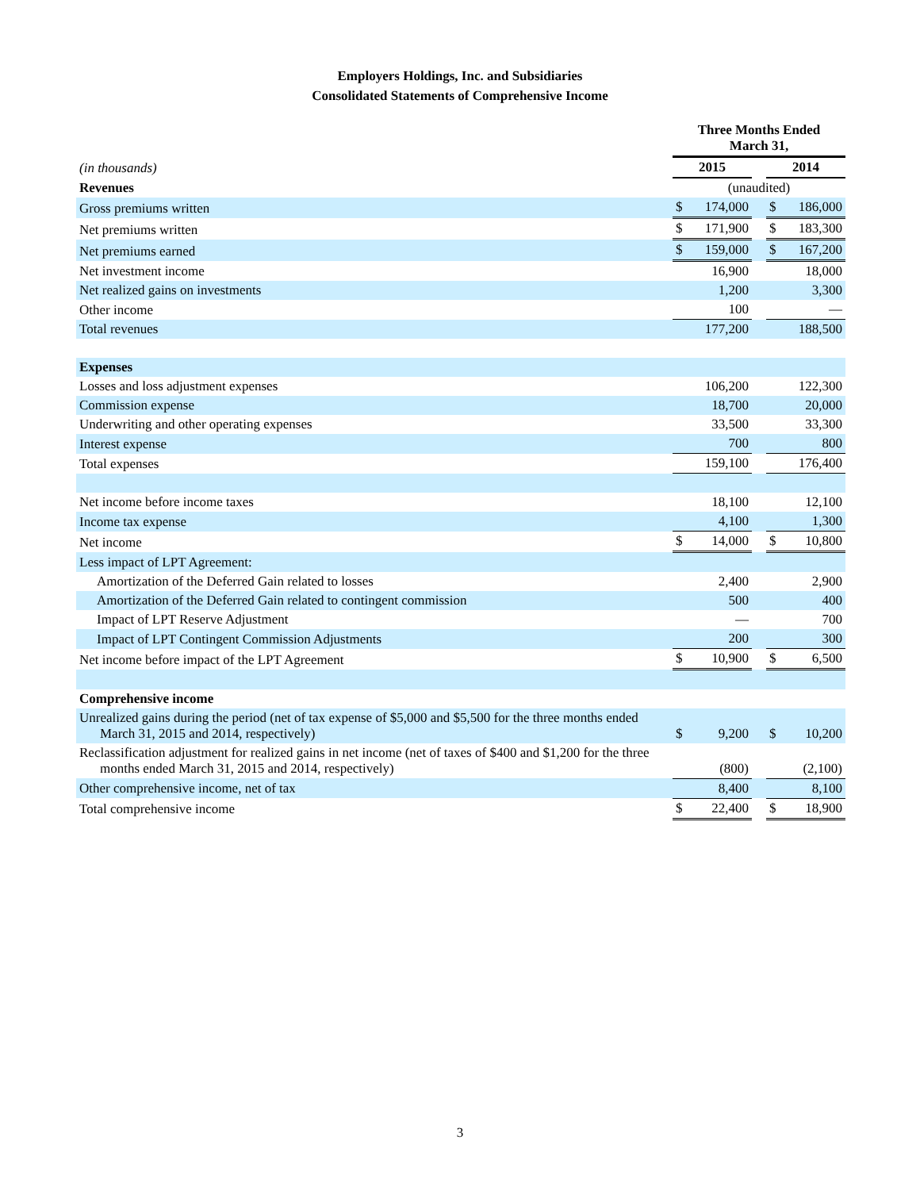Employers Holdings, Inc. and Subsidiaries
Consolidated Statements of Comprehensive Income
| | Three Months Ended March 31, | | | | |
| (in thousands) | 2015 | | | 2014 | |
| Revenues | (unaudited) | | | | |
| Gross premiums written | $ | 174,000 | | $ | 186,000 |
| Net premiums written | $ | 171,900 | | $ | 183,300 |
| Net premiums earned | $ | 159,000 | | $ | 167,200 |
| Net investment income | | 16,900 | | | 18,000 |
| Net realized gains on investments | | 1,200 | | | 3,300 |
| Other income | | 100 | | | — |
| Total revenues | | 177,200 | | | 188,500 |
| Expenses | | | | | |
| Losses and loss adjustment expenses | | 106,200 | | | 122,300 |
| Commission expense | | 18,700 | | | 20,000 |
| Underwriting and other operating expenses | | 33,500 | | | 33,300 |
| Interest expense | | 700 | | | 800 |
| Total expenses | | 159,100 | | | 176,400 |
| Net income before income taxes | | 18,100 | | | 12,100 |
| Income tax expense | | 4,100 | | | 1,300 |
| Net income | $ | 14,000 | | $ | 10,800 |
| Less impact of LPT Agreement: | | | | | |
| Amortization of the Deferred Gain related to losses | | 2,400 | | | 2,900 |
| Amortization of the Deferred Gain related to contingent commission | | 500 | | | 400 |
| Impact of LPT Reserve Adjustment | | — | | | 700 |
| Impact of LPT Contingent Commission Adjustments | | 200 | | | 300 |
| Net income before impact of the LPT Agreement | $ | 10,900 | | $ | 6,500 |
| Comprehensive income | | | | | |
| Unrealized gains during the period (net of tax expense of $5,000 and $5,500 for the three months ended March 31, 2015 and 2014, respectively) | $ | 9,200 | | $ | 10,200 |
| Reclassification adjustment for realized gains in net income (net of taxes of $400 and $1,200 for the three months ended March 31, 2015 and 2014, respectively) | | (800) | | | (2,100) |
| Other comprehensive income, net of tax | | 8,400 | | | 8,100 |
| Total comprehensive income | $ | 22,400 | | $ | 18,900 |
3